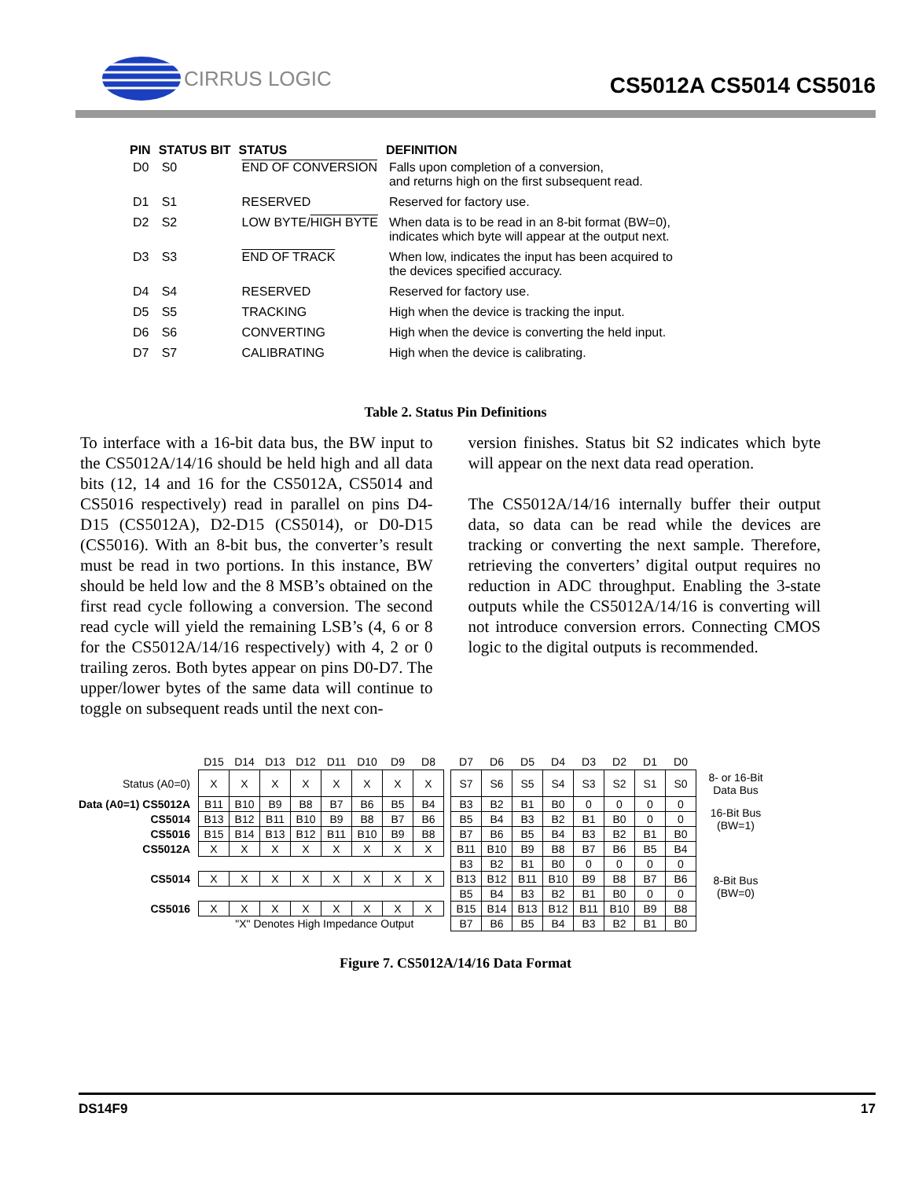CIRRUS LOGIC
CS5012A CS5014 CS5016
| PIN | STATUS BIT | STATUS | DEFINITION |
| --- | --- | --- | --- |
| D0 | S0 | END OF CONVERSION | Falls upon completion of a conversion, and returns high on the first subsequent read. |
| D1 | S1 | RESERVED | Reserved for factory use. |
| D2 | S2 | LOW BYTE/ HIGH BYTE | When data is to be read in an 8-bit format (BW=0), indicates which byte will appear at the output next. |
| D3 | S3 | END OF TRACK | When low, indicates the input has been acquired to the devices specified accuracy. |
| D4 | S4 | RESERVED | Reserved for factory use. |
| D5 | S5 | TRACKING | High when the device is tracking the input. |
| D6 | S6 | CONVERTING | High when the device is converting the held input. |
| D7 | S7 | CALIBRATING | High when the device is calibrating. |
Table 2. Status Pin Definitions
To interface with a 16-bit data bus, the BW input to the CS5012A/14/16 should be held high and all data bits (12, 14 and 16 for the CS5012A, CS5014 and CS5016 respectively) read in parallel on pins D4-D15 (CS5012A), D2-D15 (CS5014), or D0-D15 (CS5016). With an 8-bit bus, the converter’s result must be read in two portions. In this instance, BW should be held low and the 8 MSB’s obtained on the first read cycle following a conversion. The second read cycle will yield the remaining LSB’s (4, 6 or 8 for the CS5012A/14/16 respectively) with 4, 2 or 0 trailing zeros. Both bytes appear on pins D0-D7. The upper/lower bytes of the same data will continue to toggle on subsequent reads until the next con-
version finishes. Status bit S2 indicates which byte will appear on the next data read operation.
The CS5012A/14/16 internally buffer their output data, so data can be read while the devices are tracking or converting the next sample. Therefore, retrieving the converters’ digital output requires no reduction in ADC throughput. Enabling the 3-state outputs while the CS5012A/14/16 is converting will not introduce conversion errors. Connecting CMOS logic to the digital outputs is recommended.
| | D15 | D14 | D13 | D12 | D11 | D10 | D9 | D8 | | D7 | D6 | D5 | D4 | D3 | D2 | D1 | D0 | |
| --- | --- | --- | --- | --- | --- | --- | --- | --- | --- | --- | --- | --- | --- | --- | --- | --- | --- | --- |
| Status (A0=0) | X | X | X | X | X | X | X | X | | S7 | S6 | S5 | S4 | S3 | S2 | S1 | S0 | 8- or 16-Bit Data Bus |
| Data (A0=1) CS5012A | B11 | B10 | B9 | B8 | B7 | B6 | B5 | B4 | | B3 | B2 | B1 | B0 | 0 | 0 | 0 | 0 | 16-Bit Bus (BW=1) |
| CS5014 | B13 | B12 | B11 | B10 | B9 | B8 | B7 | B6 | | B5 | B4 | B3 | B2 | B1 | B0 | 0 | 0 | |
| CS5016 | B15 | B14 | B13 | B12 | B11 | B10 | B9 | B8 | | B7 | B6 | B5 | B4 | B3 | B2 | B1 | B0 | |
| CS5012A | X | X | X | X | X | X | X | X | | B11 | B10 | B9 | B8 | B7 | B6 | B5 | B4 | 8-Bit Bus (BW=0) |
| | | | | | | | | | | B3 | B2 | B1 | B0 | 0 | 0 | 0 | 0 | |
| CS5014 | X | X | X | X | X | X | X | X | | B13 | B12 | B11 | B10 | B9 | B8 | B7 | B6 | |
| | | | | | | | | | | B5 | B4 | B3 | B2 | B1 | B0 | 0 | 0 | |
| CS5016 | X | X | X | X | X | X | X | X | | B15 | B14 | B13 | B12 | B11 | B10 | B9 | B8 | |
| | "X" Denotes High Impedance Output | | | | | | | | | B7 | B6 | B5 | B4 | B3 | B2 | B1 | B0 | |
Figure 7. CS5012A/14/16 Data Format
DS14F9 17